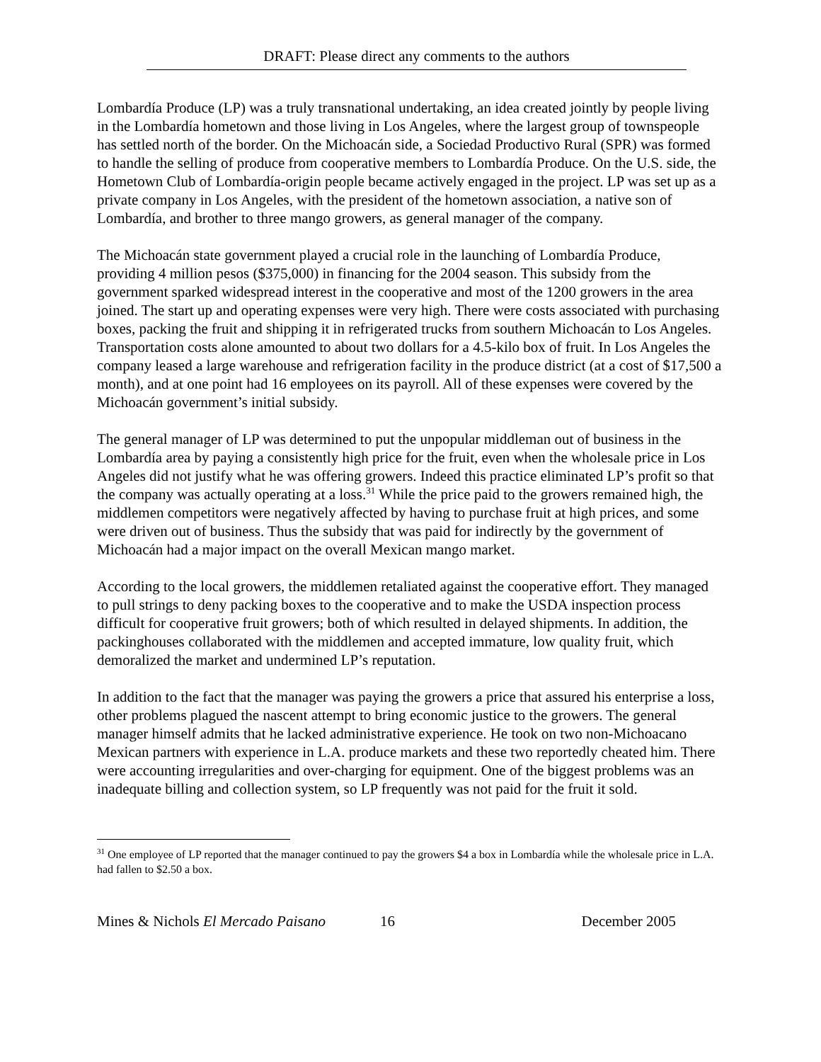DRAFT: Please direct any comments to the authors
Lombardía Produce (LP) was a truly transnational undertaking, an idea created jointly by people living in the Lombardía hometown and those living in Los Angeles, where the largest group of townspeople has settled north of the border. On the Michoacán side, a Sociedad Productivo Rural (SPR) was formed to handle the selling of produce from cooperative members to Lombardía Produce. On the U.S. side, the Hometown Club of Lombardía-origin people became actively engaged in the project. LP was set up as a private company in Los Angeles, with the president of the hometown association, a native son of Lombardía, and brother to three mango growers, as general manager of the company.
The Michoacán state government played a crucial role in the launching of Lombardía Produce, providing 4 million pesos ($375,000) in financing for the 2004 season. This subsidy from the government sparked widespread interest in the cooperative and most of the 1200 growers in the area joined. The start up and operating expenses were very high. There were costs associated with purchasing boxes, packing the fruit and shipping it in refrigerated trucks from southern Michoacán to Los Angeles. Transportation costs alone amounted to about two dollars for a 4.5-kilo box of fruit. In Los Angeles the company leased a large warehouse and refrigeration facility in the produce district (at a cost of $17,500 a month), and at one point had 16 employees on its payroll. All of these expenses were covered by the Michoacán government’s initial subsidy.
The general manager of LP was determined to put the unpopular middleman out of business in the Lombardía area by paying a consistently high price for the fruit, even when the wholesale price in Los Angeles did not justify what he was offering growers. Indeed this practice eliminated LP’s profit so that the company was actually operating at a loss.<sup>31</sup> While the price paid to the growers remained high, the middlemen competitors were negatively affected by having to purchase fruit at high prices, and some were driven out of business. Thus the subsidy that was paid for indirectly by the government of Michoacán had a major impact on the overall Mexican mango market.
According to the local growers, the middlemen retaliated against the cooperative effort. They managed to pull strings to deny packing boxes to the cooperative and to make the USDA inspection process difficult for cooperative fruit growers; both of which resulted in delayed shipments. In addition, the packinghouses collaborated with the middlemen and accepted immature, low quality fruit, which demoralized the market and undermined LP’s reputation.
In addition to the fact that the manager was paying the growers a price that assured his enterprise a loss, other problems plagued the nascent attempt to bring economic justice to the growers. The general manager himself admits that he lacked administrative experience. He took on two non-Michoacano Mexican partners with experience in L.A. produce markets and these two reportedly cheated him. There were accounting irregularities and over-charging for equipment. One of the biggest problems was an inadequate billing and collection system, so LP frequently was not paid for the fruit it sold.
<sup>31</sup> One employee of LP reported that the manager continued to pay the growers $4 a box in Lombardía while the wholesale price in L.A. had fallen to $2.50 a box.
Mines & Nichols El Mercado Paisano 16 December 2005